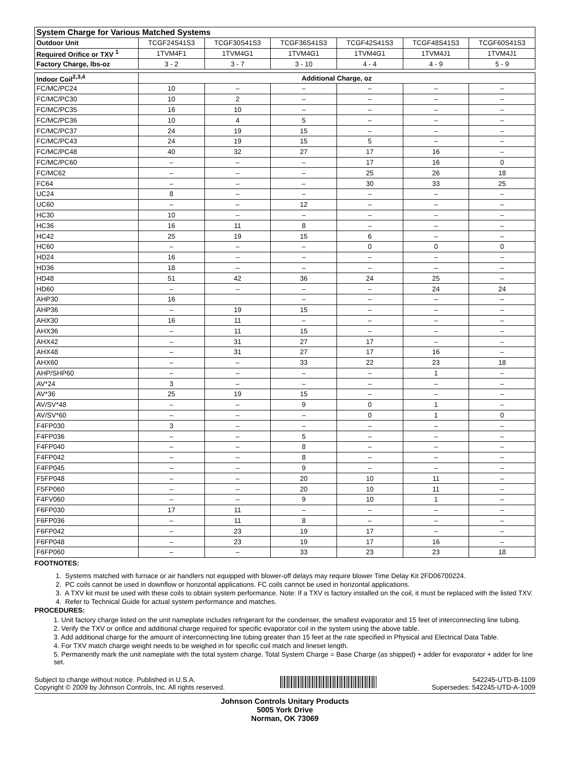| System Charge for Various Matched Systems | | | | | | |
| --- | --- | --- | --- | --- | --- | --- |
| Outdoor Unit | TCGF24S41S3 | TCGF30S41S3 | TCGF36S41S3 | TCGF42S41S3 | TCGF48S41S3 | TCGF60S41S3 |
| Required Orifice or TXV <sup>1</sup> | 1TVM4F1 | 1TVM4G1 | 1TVM4G1 | 1TVM4G1 | 1TVM4J1 | 1TVM4J1 |
| Factory Charge, lbs-oz | 3 - 2 | 3 - 7 | 3 - 10 | 4 - 4 | 4 - 9 | 5 - 9 |
| Indoor Coil<sup>2,3,4</sup> | Additional Charge, oz | | | | | |
| FC/MC/PC24 | 10 | – | – | – | – | – |
| FC/MC/PC30 | 10 | 2 | – | – | – | – |
| FC/MC/PC35 | 16 | 10 | – | – | – | – |
| FC/MC/PC36 | 10 | 4 | 5 | – | – | – |
| FC/MC/PC37 | 24 | 19 | 15 | – | – | – |
| FC/MC/PC43 | 24 | 19 | 15 | 5 | – | – |
| FC/MC/PC48 | 40 | 32 | 27 | 17 | 16 | – |
| FC/MC/PC60 | – | – | – | 17 | 16 | 0 |
| FC/MC62 | – | – | – | 25 | 26 | 18 |
| FC64 | – | – | – | 30 | 33 | 25 |
| UC24 | 8 | – | – | – | – | – |
| UC60 | – | – | 12 | – | – | – |
| HC30 | 10 | – | – | – | – | – |
| HC36 | 16 | 11 | 8 | – | – | – |
| HC42 | 25 | 19 | 15 | 6 | – | – |
| HC60 | – | – | – | 0 | 0 | 0 |
| HD24 | 16 | – | – | – | – | – |
| HD36 | 18 | – | – | – | – | – |
| HD48 | 51 | 42 | 36 | 24 | 25 | – |
| HD60 | – | – | – | – | 24 | 24 |
| AHP30 | 16 | | – | – | – | – |
| AHP36 | – | 19 | 15 | – | – | – |
| AHX30 | 16 | 11 | – | – | – | – |
| AHX36 | – | 11 | 15 | – | – | – |
| AHX42 | – | 31 | 27 | 17 | – | – |
| AHX48 | – | 31 | 27 | 17 | 16 | – |
| AHX60 | – | – | 33 | 22 | 23 | 18 |
| AHP/SHP60 | – | – | – | – | 1 | – |
| AV*24 | 3 | – | – | – | – | – |
| AV*36 | 25 | 19 | 15 | – | – | – |
| AV/SV*48 | – | – | 9 | 0 | 1 | – |
| AV/SV*60 | – | – | – | 0 | 1 | 0 |
| F4FP030 | 3 | – | – | – | – | – |
| F4FP036 | – | – | 5 | – | – | – |
| F4FP040 | – | – | 8 | – | – | – |
| F4FP042 | – | – | 8 | – | – | – |
| F4FP045 | – | – | 9 | – | – | – |
| F5FP048 | – | – | 20 | 10 | 11 | – |
| F5FP060 | – | – | 20 | 10 | 11 | – |
| F4FV060 | – | – | 9 | 10 | 1 | – |
| F6FP030 | 17 | 11 | – | – | – | – |
| F6FP036 | – | 11 | 8 | – | – | – |
| F6FP042 | – | 23 | 19 | 17 | – | – |
| F6FP048 | – | 23 | 19 | 17 | 16 | – |
| F6FP060 | – | – | 33 | 23 | 23 | 18 |
FOOTNOTES:
1. Systems matched with furnace or air handlers not equipped with blower-off delays may require blower Time Delay Kit 2FD06700224.
2. PC coils cannot be used in downflow or horizontal applications. FC coils cannot be used in horizontal applications.
3. A TXV kit must be used with these coils to obtain system performance. Note: If a TXV is factory installed on the coil, it must be replaced with the listed TXV.
4. Refer to Technical Guide for actual system performance and matches.
PROCEDURES:
1. Unit factory charge listed on the unit nameplate includes refrigerant for the condenser, the smallest evaporator and 15 feet of interconnecting line tubing.
2. Verify the TXV or orifice and additional charge required for specific evaporator coil in the system using the above table.
3. Add additional charge for the amount of interconnecting line tubing greater than 15 feet at the rate specified in Physical and Electrical Data Table.
4. For TXV match charge weight needs to be weighed in for specific coil match and lineset length.
5. Permanently mark the unit nameplate with the total system charge. Total System Charge = Base Charge (as shipped) + adder for evaporator + adder for line set.
Subject to change without notice. Published in U.S.A.
Copyright © 2009 by Johnson Controls, Inc. All rights reserved.
542245-UTD-B-1109
Supersedes: 542245-UTD-A-1009
Johnson Controls Unitary Products
5005 York Drive
Norman, OK 73069